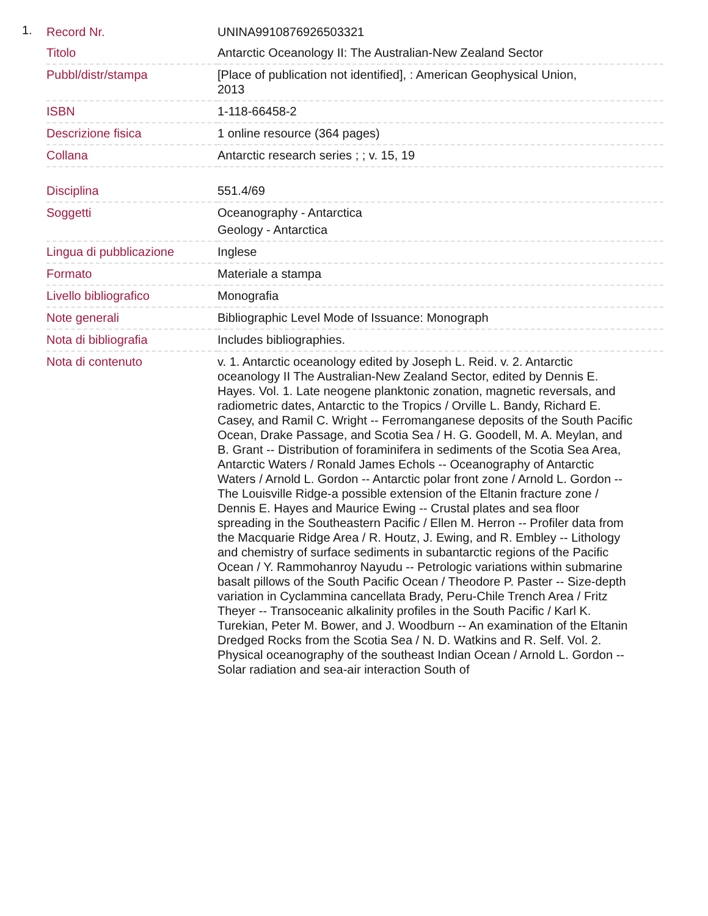1.
| Record Nr. | UNINA9910876926503321 |
| Titolo | Antarctic Oceanology II: The Australian-New Zealand Sector |
| Pubbl/distr/stampa | [Place of publication not identified], : American Geophysical Union, 2013 |
| ISBN | 1-118-66458-2 |
| Descrizione fisica | 1 online resource (364 pages) |
| Collana | Antarctic research series ; ; v. 15, 19 |
| Disciplina | 551.4/69 |
| Soggetti | Oceanography - Antarctica Geology - Antarctica |
| Lingua di pubblicazione | Inglese |
| Formato | Materiale a stampa |
| Livello bibliografico | Monografia |
| Note generali | Bibliographic Level Mode of Issuance: Monograph |
| Nota di bibliografia | Includes bibliographies. |
| Nota di contenuto | v. 1. Antarctic oceanology edited by Joseph L. Reid. v. 2. Antarctic oceanology II The Australian-New Zealand Sector, edited by Dennis E. Hayes. Vol. 1. Late neogene planktonic zonation, magnetic reversals, and radiometric dates, Antarctic to the Tropics / Orville L. Bandy, Richard E. Casey, and Ramil C. Wright -- Ferromanganese deposits of the South Pacific Ocean, Drake Passage, and Scotia Sea / H. G. Goodell, M. A. Meylan, and B. Grant -- Distribution of foraminifera in sediments of the Scotia Sea Area, Antarctic Waters / Ronald James Echols -- Oceanography of Antarctic Waters / Arnold L. Gordon -- Antarctic polar front zone / Arnold L. Gordon -- The Louisville Ridge-a possible extension of the Eltanin fracture zone / Dennis E. Hayes and Maurice Ewing -- Crustal plates and sea floor spreading in the Southeastern Pacific / Ellen M. Herron -- Profiler data from the Macquarie Ridge Area / R. Houtz, J. Ewing, and R. Embley -- Lithology and chemistry of surface sediments in subantarctic regions of the Pacific Ocean / Y. Rammohanroy Nayudu -- Petrologic variations within submarine basalt pillows of the South Pacific Ocean / Theodore P. Paster -- Size-depth variation in Cyclammina cancellata Brady, Peru-Chile Trench Area / Fritz Theyer -- Transoceanic alkalinity profiles in the South Pacific / Karl K. Turekian, Peter M. Bower, and J. Woodburn -- An examination of the Eltanin Dredged Rocks from the Scotia Sea / N. D. Watkins and R. Self. Vol. 2. Physical oceanography of the southeast Indian Ocean / Arnold L. Gordon -- Solar radiation and sea-air interaction South of |